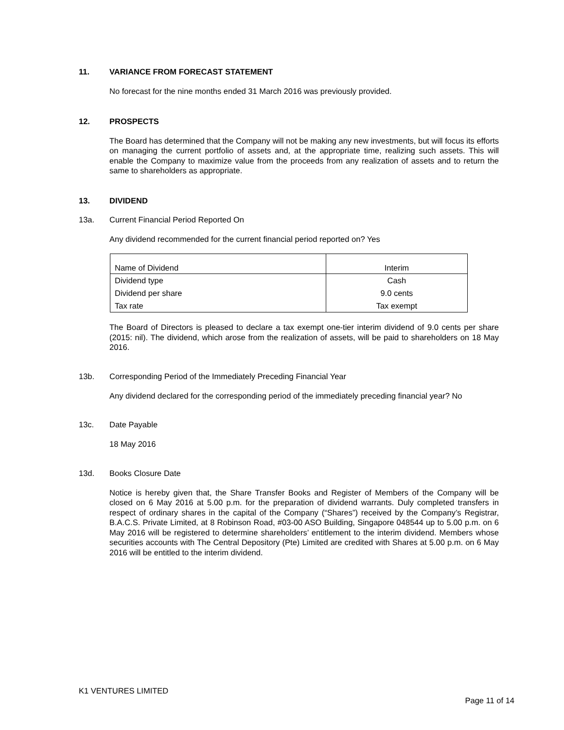11. VARIANCE FROM FORECAST STATEMENT
No forecast for the nine months ended 31 March 2016 was previously provided.
12. PROSPECTS
The Board has determined that the Company will not be making any new investments, but will focus its efforts on managing the current portfolio of assets and, at the appropriate time, realizing such assets. This will enable the Company to maximize value from the proceeds from any realization of assets and to return the same to shareholders as appropriate.
13. DIVIDEND
13a. Current Financial Period Reported On
Any dividend recommended for the current financial period reported on? Yes
| Name of Dividend | Interim |
| Dividend type | Cash |
| Dividend per share | 9.0 cents |
| Tax rate | Tax exempt |
The Board of Directors is pleased to declare a tax exempt one-tier interim dividend of 9.0 cents per share (2015: nil). The dividend, which arose from the realization of assets, will be paid to shareholders on 18 May 2016.
13b. Corresponding Period of the Immediately Preceding Financial Year
Any dividend declared for the corresponding period of the immediately preceding financial year? No
13c. Date Payable
18 May 2016
13d. Books Closure Date
Notice is hereby given that, the Share Transfer Books and Register of Members of the Company will be closed on 6 May 2016 at 5.00 p.m. for the preparation of dividend warrants. Duly completed transfers in respect of ordinary shares in the capital of the Company (“Shares”) received by the Company’s Registrar, B.A.C.S. Private Limited, at 8 Robinson Road, #03-00 ASO Building, Singapore 048544 up to 5.00 p.m. on 6 May 2016 will be registered to determine shareholders’ entitlement to the interim dividend. Members whose securities accounts with The Central Depository (Pte) Limited are credited with Shares at 5.00 p.m. on 6 May 2016 will be entitled to the interim dividend.
K1 VENTURES LIMITED
Page 11 of 14